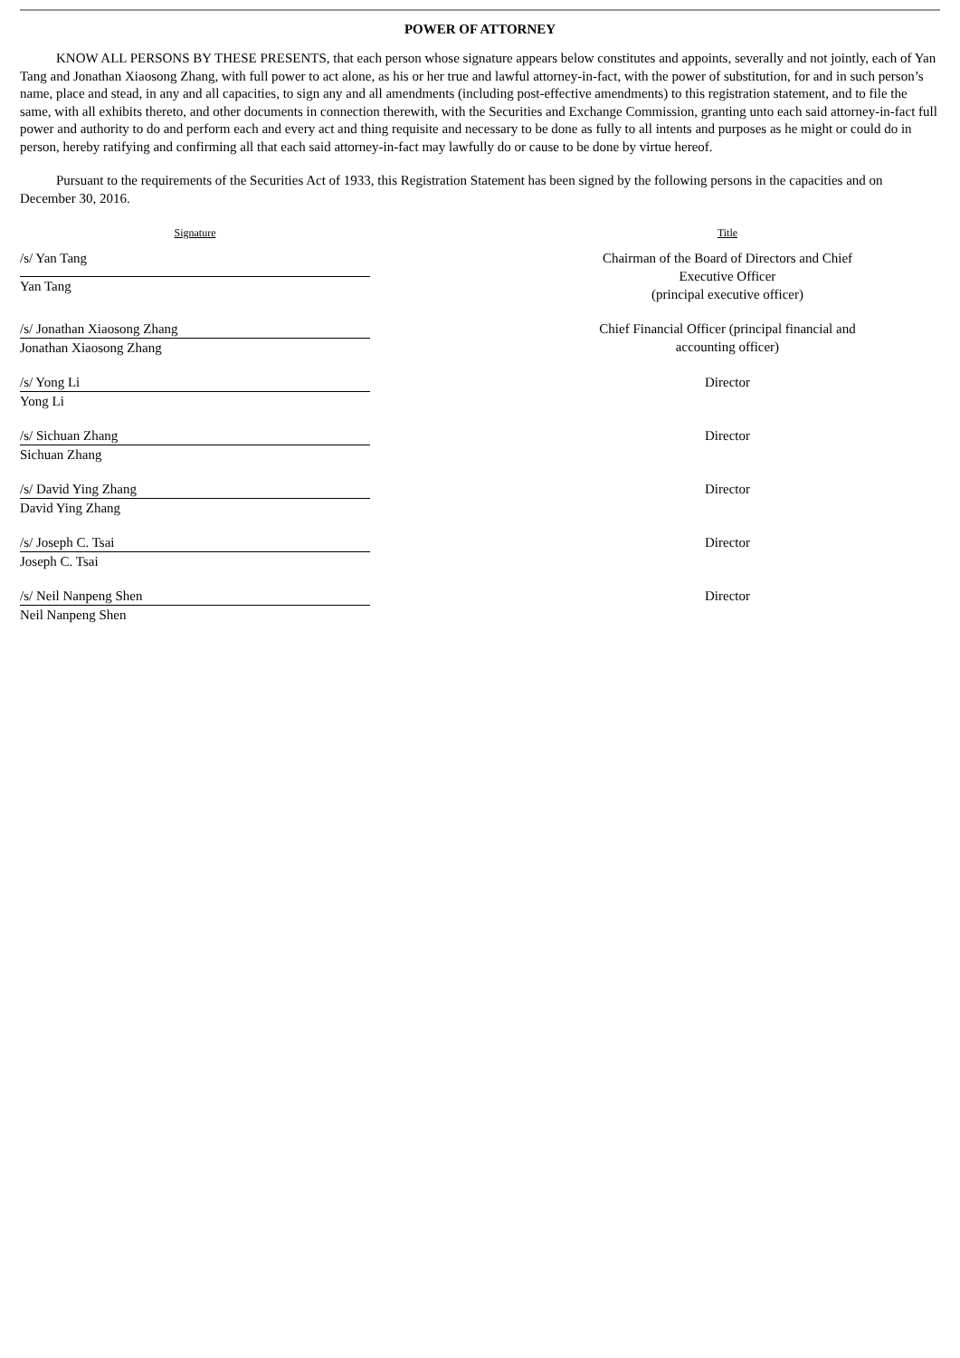POWER OF ATTORNEY
KNOW ALL PERSONS BY THESE PRESENTS, that each person whose signature appears below constitutes and appoints, severally and not jointly, each of Yan Tang and Jonathan Xiaosong Zhang, with full power to act alone, as his or her true and lawful attorney-in-fact, with the power of substitution, for and in such person’s name, place and stead, in any and all capacities, to sign any and all amendments (including post-effective amendments) to this registration statement, and to file the same, with all exhibits thereto, and other documents in connection therewith, with the Securities and Exchange Commission, granting unto each said attorney-in-fact full power and authority to do and perform each and every act and thing requisite and necessary to be done as fully to all intents and purposes as he might or could do in person, hereby ratifying and confirming all that each said attorney-in-fact may lawfully do or cause to be done by virtue hereof.
Pursuant to the requirements of the Securities Act of 1933, this Registration Statement has been signed by the following persons in the capacities and on December 30, 2016.
| Signature | | Title |
| --- | --- | --- |
| /s/ Yan Tang | | Chairman of the Board of Directors and Chief Executive Officer (principal executive officer) |
| Yan Tang | | |
| /s/ Jonathan Xiaosong Zhang | | Chief Financial Officer (principal financial and accounting officer) |
| Jonathan Xiaosong Zhang | | |
| /s/ Yong Li | | Director |
| Yong Li | | |
| /s/ Sichuan Zhang | | Director |
| Sichuan Zhang | | |
| /s/ David Ying Zhang | | Director |
| David Ying Zhang | | |
| /s/ Joseph C. Tsai | | Director |
| Joseph C. Tsai | | |
| /s/ Neil Nanpeng Shen | | Director |
| Neil Nanpeng Shen | | |